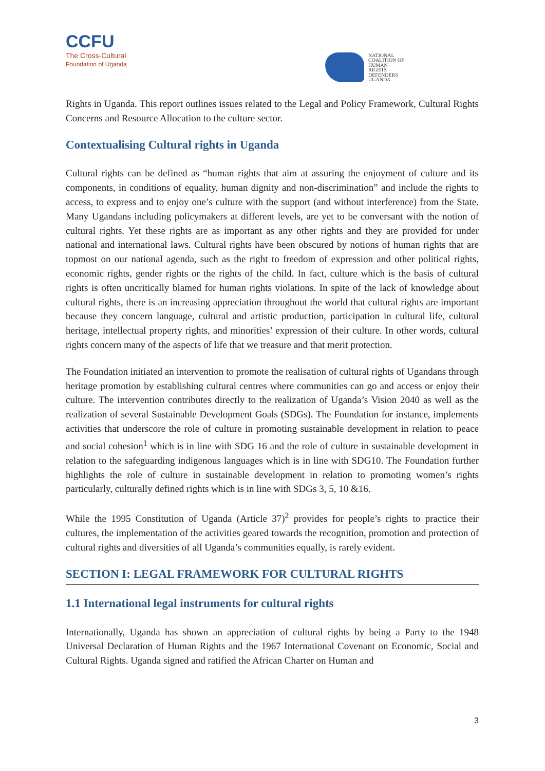CCFU
The Cross-Cultural
Foundation of Uganda
NATIONAL
COALITION OF
HUMAN
RIGHTS
DEFENDERS
UGANDA
Rights in Uganda. This report outlines issues related to the Legal and Policy Framework, Cultural Rights Concerns and Resource Allocation to the culture sector.
Contextualising Cultural rights in Uganda
Cultural rights can be defined as “human rights that aim at assuring the enjoyment of culture and its components, in conditions of equality, human dignity and non-discrimination” and include the rights to access, to express and to enjoy one’s culture with the support (and without interference) from the State. Many Ugandans including policymakers at different levels, are yet to be conversant with the notion of cultural rights. Yet these rights are as important as any other rights and they are provided for under national and international laws. Cultural rights have been obscured by notions of human rights that are topmost on our national agenda, such as the right to freedom of expression and other political rights, economic rights, gender rights or the rights of the child. In fact, culture which is the basis of cultural rights is often uncritically blamed for human rights violations. In spite of the lack of knowledge about cultural rights, there is an increasing appreciation throughout the world that cultural rights are important because they concern language, cultural and artistic production, participation in cultural life, cultural heritage, intellectual property rights, and minorities’ expression of their culture. In other words, cultural rights concern many of the aspects of life that we treasure and that merit protection.
The Foundation initiated an intervention to promote the realisation of cultural rights of Ugandans through heritage promotion by establishing cultural centres where communities can go and access or enjoy their culture. The intervention contributes directly to the realization of Uganda’s Vision 2040 as well as the realization of several Sustainable Development Goals (SDGs). The Foundation for instance, implements activities that underscore the role of culture in promoting sustainable development in relation to peace and social cohesion<sup>1</sup> which is in line with SDG 16 and the role of culture in sustainable development in relation to the safeguarding indigenous languages which is in line with SDG10. The Foundation further highlights the role of culture in sustainable development in relation to promoting women’s rights particularly, culturally defined rights which is in line with SDGs 3, 5, 10 &16.
While the 1995 Constitution of Uganda (Article 37)<sup>2</sup> provides for people’s rights to practice their cultures, the implementation of the activities geared towards the recognition, promotion and protection of cultural rights and diversities of all Uganda’s communities equally, is rarely evident.
SECTION I: LEGAL FRAMEWORK FOR CULTURAL RIGHTS
1.1 International legal instruments for cultural rights
Internationally, Uganda has shown an appreciation of cultural rights by being a Party to the 1948 Universal Declaration of Human Rights and the 1967 International Covenant on Economic, Social and Cultural Rights. Uganda signed and ratified the African Charter on Human and
3